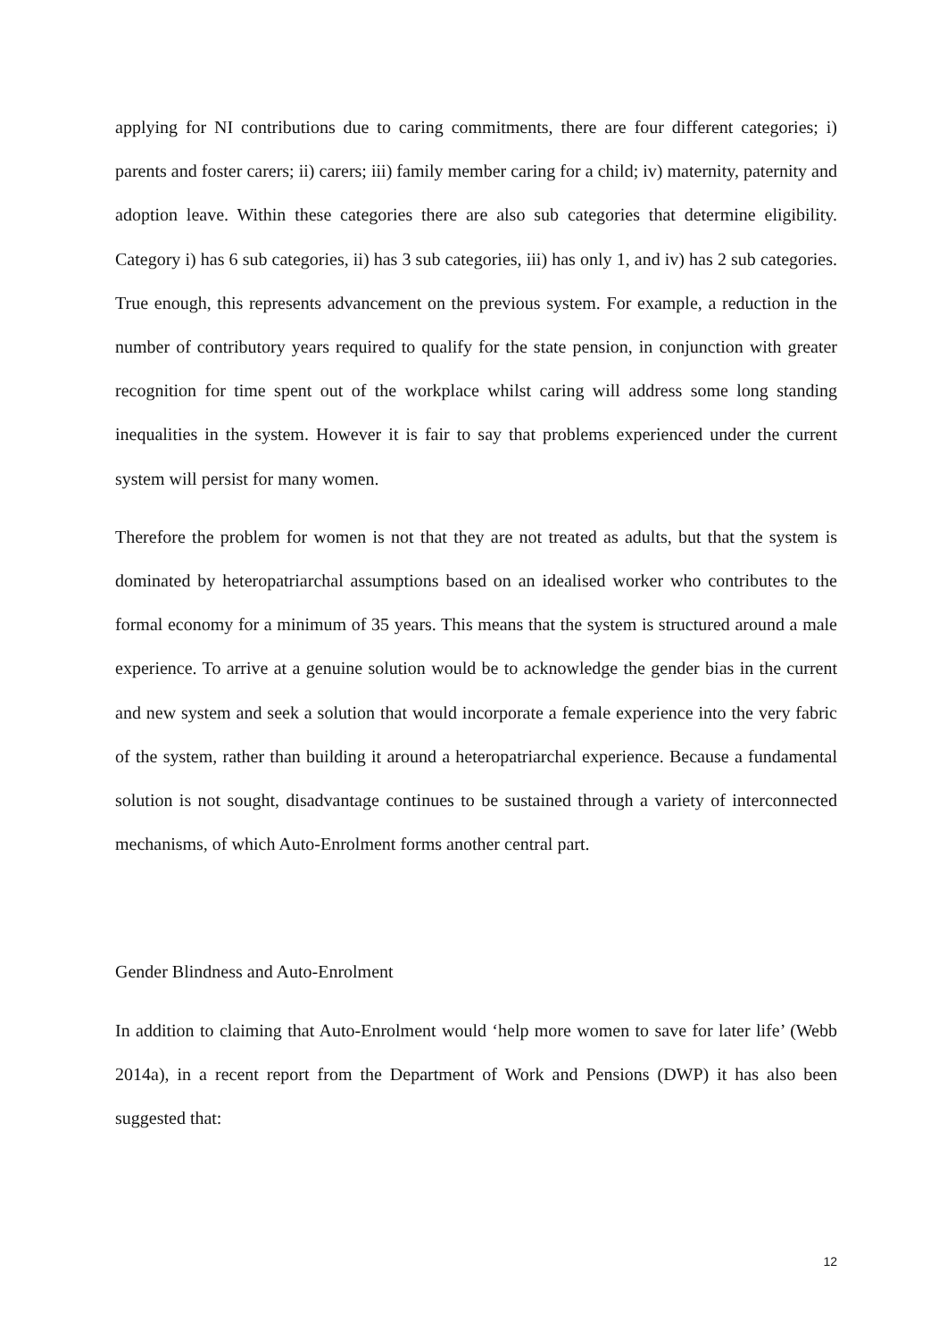applying for NI contributions due to caring commitments, there are four different categories; i) parents and foster carers; ii) carers; iii) family member caring for a child; iv) maternity, paternity and adoption leave. Within these categories there are also sub categories that determine eligibility. Category i) has 6 sub categories, ii) has 3 sub categories, iii) has only 1, and iv) has 2 sub categories. True enough, this represents advancement on the previous system. For example, a reduction in the number of contributory years required to qualify for the state pension, in conjunction with greater recognition for time spent out of the workplace whilst caring will address some long standing inequalities in the system. However it is fair to say that problems experienced under the current system will persist for many women.
Therefore the problem for women is not that they are not treated as adults, but that the system is dominated by heteropatriarchal assumptions based on an idealised worker who contributes to the formal economy for a minimum of 35 years. This means that the system is structured around a male experience. To arrive at a genuine solution would be to acknowledge the gender bias in the current and new system and seek a solution that would incorporate a female experience into the very fabric of the system, rather than building it around a heteropatriarchal experience. Because a fundamental solution is not sought, disadvantage continues to be sustained through a variety of interconnected mechanisms, of which Auto-Enrolment forms another central part.
Gender Blindness and Auto-Enrolment
In addition to claiming that Auto-Enrolment would ‘help more women to save for later life’ (Webb 2014a), in a recent report from the Department of Work and Pensions (DWP) it has also been suggested that:
12